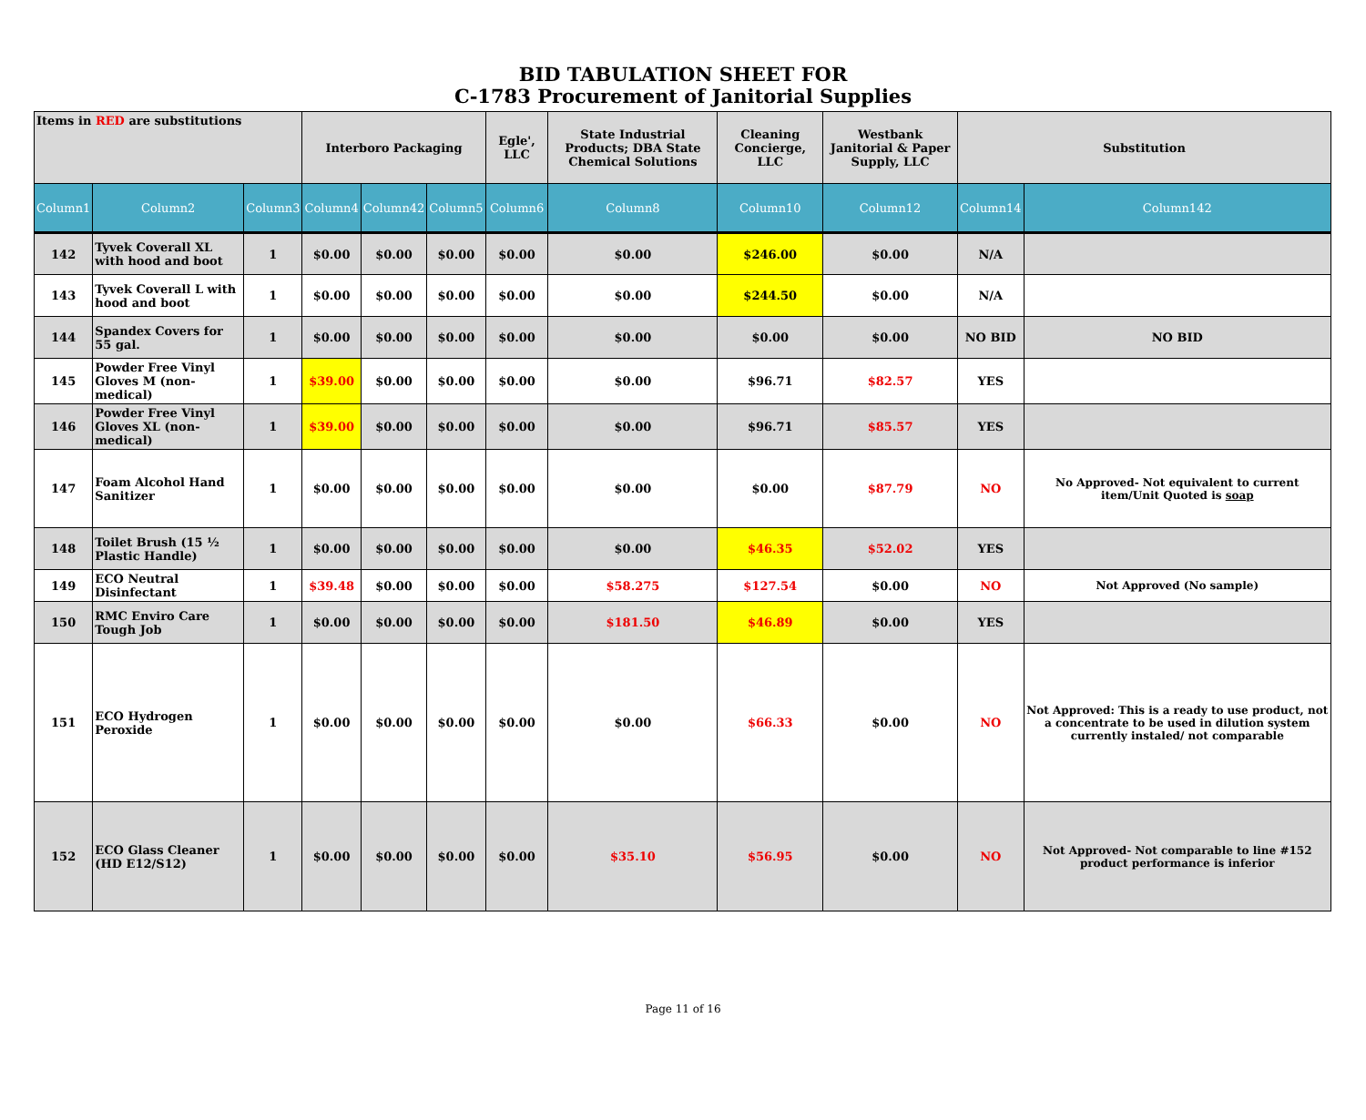BID TABULATION SHEET FOR
C-1783 Procurement of Janitorial Supplies
| Items in RED are substitutions | | | Interboro Packaging | | | Egle', LLC | State Industrial Products; DBA State Chemical Solutions | Cleaning Concierge, LLC | Westbank Janitorial & Paper Supply, LLC | Substitution | |
| --- | --- | --- | --- | --- | --- | --- | --- | --- | --- | --- | --- |
| Column1 | Column2 | Column3 | Column4 | Column42 | Column5 | Column6 | Column8 | Column10 | Column12 | Column14 | Column142 |
| 142 | Tyvek Coverall XL with hood and boot | 1 | $0.00 | $0.00 | $0.00 | $0.00 | $0.00 | $246.00 | $0.00 | N/A | |
| 143 | Tyvek Coverall L with hood and boot | 1 | $0.00 | $0.00 | $0.00 | $0.00 | $0.00 | $244.50 | $0.00 | N/A | |
| 144 | Spandex Covers for 55 gal. | 1 | $0.00 | $0.00 | $0.00 | $0.00 | $0.00 | $0.00 | $0.00 | NO BID | NO BID |
| 145 | Powder Free Vinyl Gloves M (non-medical) | 1 | $39.00 | $0.00 | $0.00 | $0.00 | $0.00 | $96.71 | $82.57 | YES | |
| 146 | Powder Free Vinyl Gloves XL (non-medical) | 1 | $39.00 | $0.00 | $0.00 | $0.00 | $0.00 | $96.71 | $85.57 | YES | |
| 147 | Foam Alcohol Hand Sanitizer | 1 | $0.00 | $0.00 | $0.00 | $0.00 | $0.00 | $0.00 | $87.79 | NO | No Approved- Not equivalent to current item/Unit Quoted is soap |
| 148 | Toilet Brush (15 ½ Plastic Handle) | 1 | $0.00 | $0.00 | $0.00 | $0.00 | $0.00 | $46.35 | $52.02 | YES | |
| 149 | ECO Neutral Disinfectant | 1 | $39.48 | $0.00 | $0.00 | $0.00 | $58.275 | $127.54 | $0.00 | NO | Not Approved (No sample) |
| 150 | RMC Enviro Care Tough Job | 1 | $0.00 | $0.00 | $0.00 | $0.00 | $181.50 | $46.89 | $0.00 | YES | |
| 151 | ECO Hydrogen Peroxide | 1 | $0.00 | $0.00 | $0.00 | $0.00 | $0.00 | $66.33 | $0.00 | NO | Not Approved: This is a ready to use product, not a concentrate to be used in dilution system currently instaled/ not comparable |
| 152 | ECO Glass Cleaner (HD E12/S12) | 1 | $0.00 | $0.00 | $0.00 | $0.00 | $35.10 | $56.95 | $0.00 | NO | Not Approved- Not comparable to line #152 product performance is inferior |
Page 11 of 16